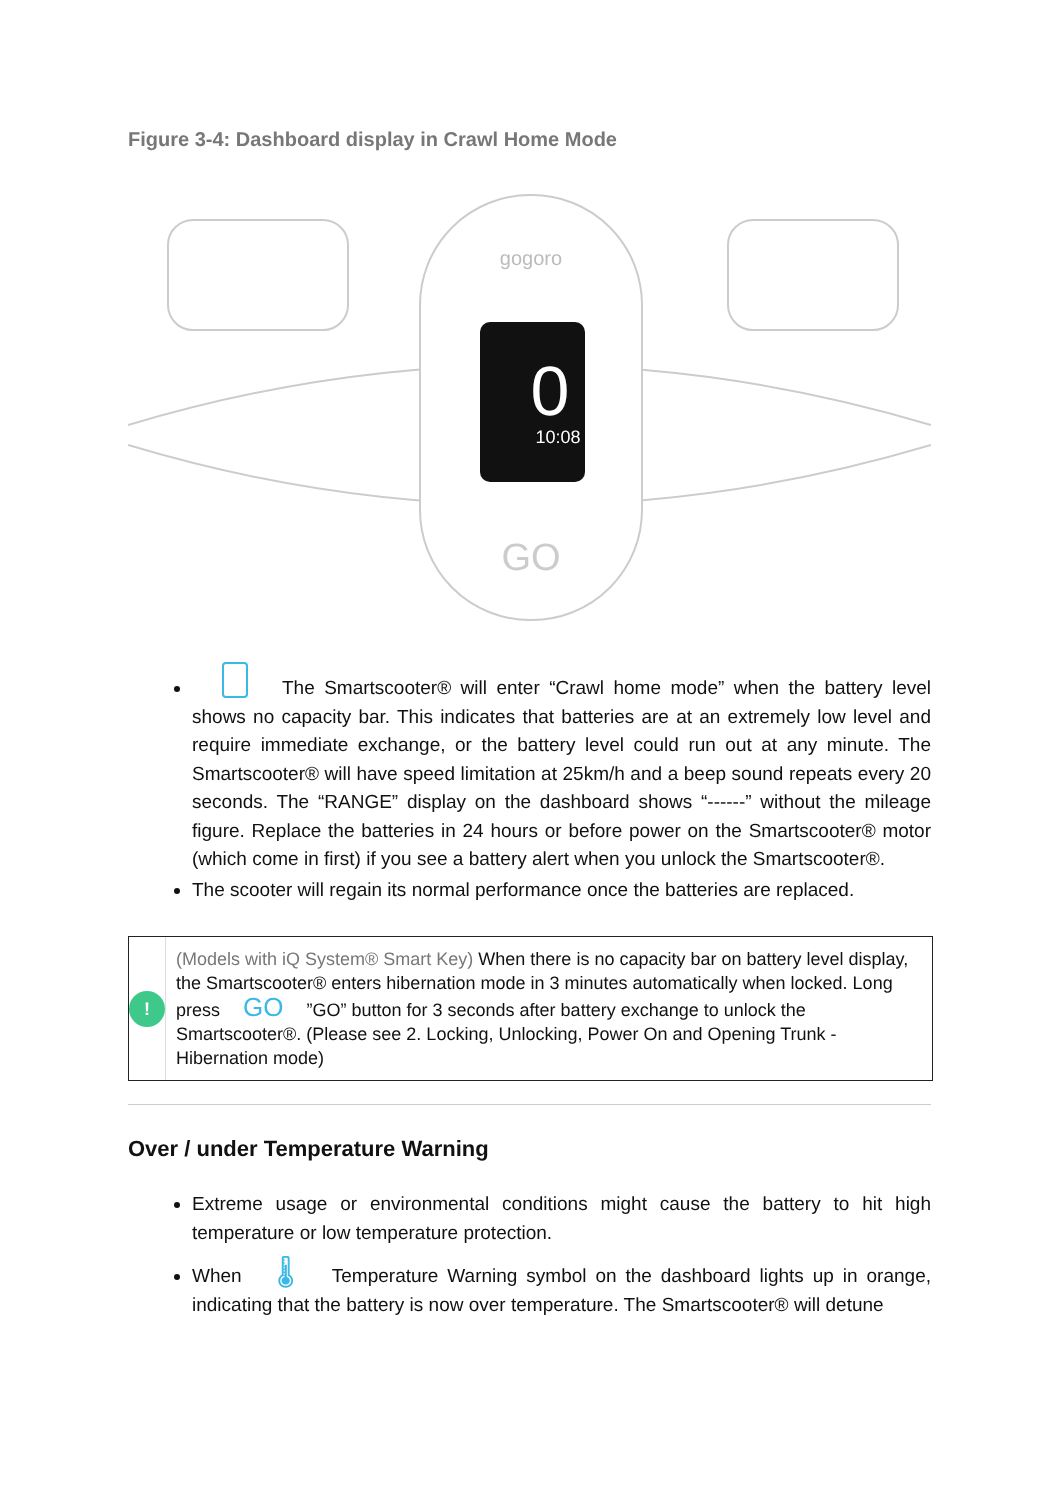Figure 3-4: Dashboard display in Crawl Home Mode
gogoro
0
10:08
GO
The Smartscooter® will enter “Crawl home mode” when the battery level shows no capacity bar. This indicates that batteries are at an extremely low level and require immediate exchange, or the battery level could run out at any minute. The Smartscooter® will have speed limitation at 25km/h and a beep sound repeats every 20 seconds. The “RANGE” display on the dashboard shows “------” without the mileage figure. Replace the batteries in 24 hours or before power on the Smartscooter® motor (which come in first) if you see a battery alert when you unlock the Smartscooter®.
The scooter will regain its normal performance once the batteries are replaced.
!
(Models with iQ System® Smart Key) When there is no capacity bar on battery level display, the Smartscooter® enters hibernation mode in 3 minutes automatically when locked. Long press GO ”GO” button for 3 seconds after battery exchange to unlock the Smartscooter®. (Please see 2. Locking, Unlocking, Power On and Opening Trunk - Hibernation mode)
Over / under Temperature Warning
Extreme usage or environmental conditions might cause the battery to hit high temperature or low temperature protection.
When 🌡 Temperature Warning symbol on the dashboard lights up in orange, indicating that the battery is now over temperature. The Smartscooter® will detune